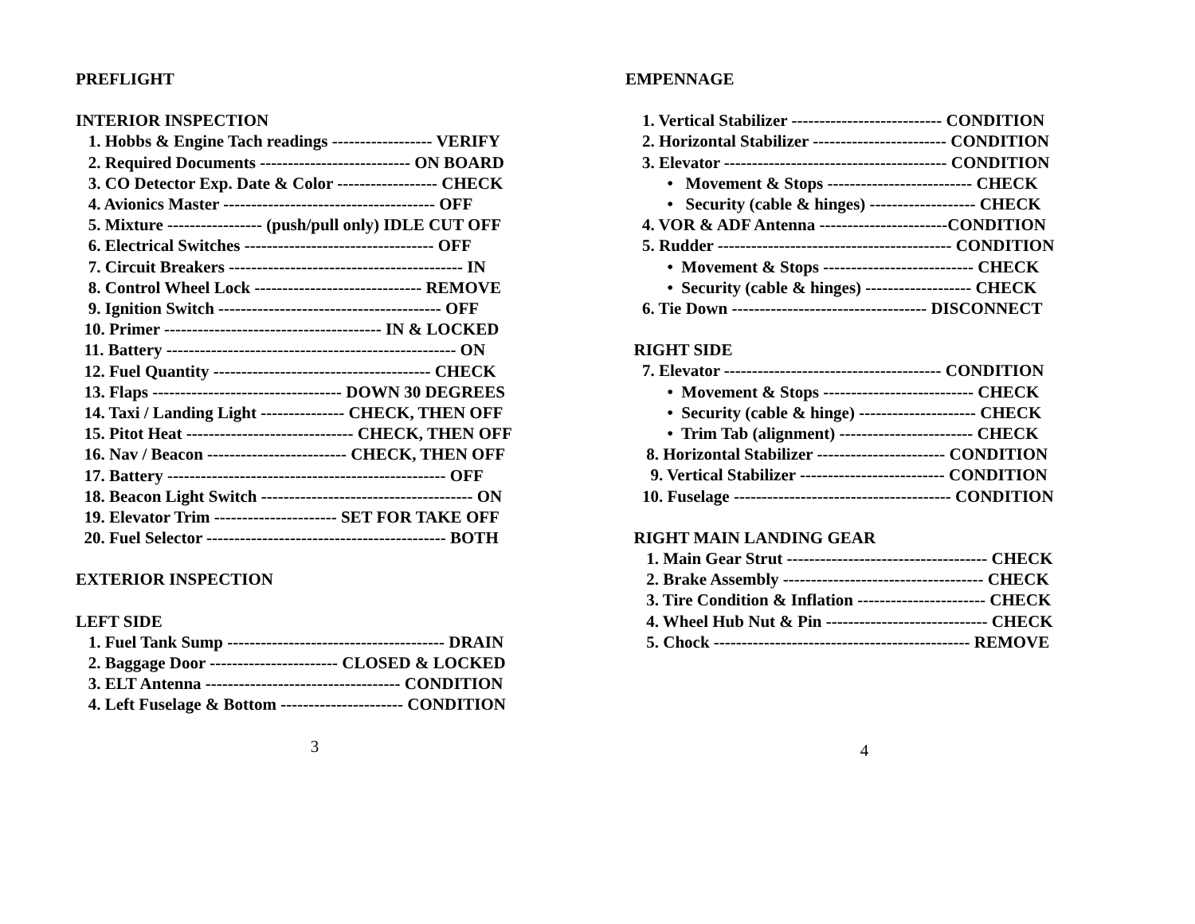PREFLIGHT
INTERIOR INSPECTION
1. Hobbs & Engine Tach readings ------------------ VERIFY
2. Required Documents --------------------------- ON BOARD
3. CO Detector Exp. Date & Color ------------------ CHECK
4. Avionics Master -------------------------------------- OFF
5. Mixture ----------------- (push/pull only) IDLE CUT OFF
6. Electrical Switches ---------------------------------- OFF
7. Circuit Breakers ------------------------------------------ IN
8. Control Wheel Lock ------------------------------ REMOVE
9. Ignition Switch ---------------------------------------- OFF
10. Primer --------------------------------------- IN & LOCKED
11. Battery ---------------------------------------------------- ON
12. Fuel Quantity --------------------------------------- CHECK
13. Flaps ---------------------------------- DOWN 30 DEGREES
14. Taxi / Landing Light --------------- CHECK, THEN OFF
15. Pitot Heat ------------------------------ CHECK, THEN OFF
16. Nav / Beacon ------------------------- CHECK, THEN OFF
17. Battery -------------------------------------------------- OFF
18. Beacon Light Switch -------------------------------------- ON
19. Elevator Trim ---------------------- SET FOR TAKE OFF
20. Fuel Selector ------------------------------------------- BOTH
EXTERIOR INSPECTION
LEFT SIDE
1. Fuel Tank Sump --------------------------------------- DRAIN
2. Baggage Door ----------------------- CLOSED & LOCKED
3. ELT Antenna ----------------------------------- CONDITION
4. Left Fuselage & Bottom ---------------------- CONDITION
3
EMPENNAGE
1. Vertical Stabilizer --------------------------- CONDITION
2. Horizontal Stabilizer ------------------------ CONDITION
3. Elevator ---------------------------------------- CONDITION
• Movement & Stops -------------------------- CHECK
• Security (cable & hinges) ------------------- CHECK
4. VOR & ADF Antenna -----------------------CONDITION
5. Rudder ------------------------------------------ CONDITION
• Movement & Stops --------------------------- CHECK
• Security (cable & hinges) ------------------- CHECK
6. Tie Down ----------------------------------- DISCONNECT
RIGHT SIDE
7. Elevator --------------------------------------- CONDITION
• Movement & Stops --------------------------- CHECK
• Security (cable & hinge) --------------------- CHECK
• Trim Tab (alignment) ------------------------ CHECK
8. Horizontal Stabilizer ----------------------- CONDITION
9. Vertical Stabilizer -------------------------- CONDITION
10. Fuselage --------------------------------------- CONDITION
RIGHT MAIN LANDING GEAR
1. Main Gear Strut ------------------------------------ CHECK
2. Brake Assembly ------------------------------------ CHECK
3. Tire Condition & Inflation ----------------------- CHECK
4. Wheel Hub Nut & Pin ----------------------------- CHECK
5. Chock ---------------------------------------------- REMOVE
4